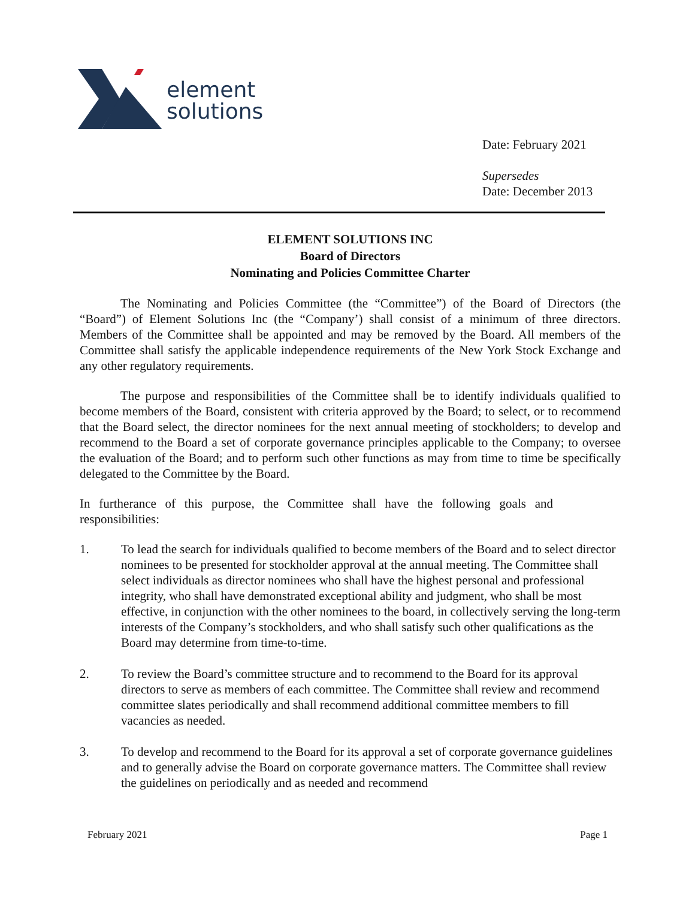element
solutions
Date: February 2021
Supersedes
Date: December 2013
ELEMENT SOLUTIONS INC
Board of Directors
Nominating and Policies Committee Charter
The Nominating and Policies Committee (the “Committee”) of the Board of Directors (the “Board”) of Element Solutions Inc (the “Company’) shall consist of a minimum of three directors. Members of the Committee shall be appointed and may be removed by the Board. All members of the Committee shall satisfy the applicable independence requirements of the New York Stock Exchange and any other regulatory requirements.
The purpose and responsibilities of the Committee shall be to identify individuals qualified to become members of the Board, consistent with criteria approved by the Board; to select, or to recommend that the Board select, the director nominees for the next annual meeting of stockholders; to develop and recommend to the Board a set of corporate governance principles applicable to the Company; to oversee the evaluation of the Board; and to perform such other functions as may from time to time be specifically delegated to the Committee by the Board.
In furtherance of this purpose, the Committee shall have the following goals and responsibilities:
1. To lead the search for individuals qualified to become members of the Board and to select director nominees to be presented for stockholder approval at the annual meeting. The Committee shall select individuals as director nominees who shall have the highest personal and professional integrity, who shall have demonstrated exceptional ability and judgment, who shall be most effective, in conjunction with the other nominees to the board, in collectively serving the long-term interests of the Company’s stockholders, and who shall satisfy such other qualifications as the Board may determine from time-to-time.
2. To review the Board’s committee structure and to recommend to the Board for its approval directors to serve as members of each committee. The Committee shall review and recommend committee slates periodically and shall recommend additional committee members to fill vacancies as needed.
3. To develop and recommend to the Board for its approval a set of corporate governance guidelines and to generally advise the Board on corporate governance matters. The Committee shall review the guidelines on periodically and as needed and recommend
February 2021 Page 1